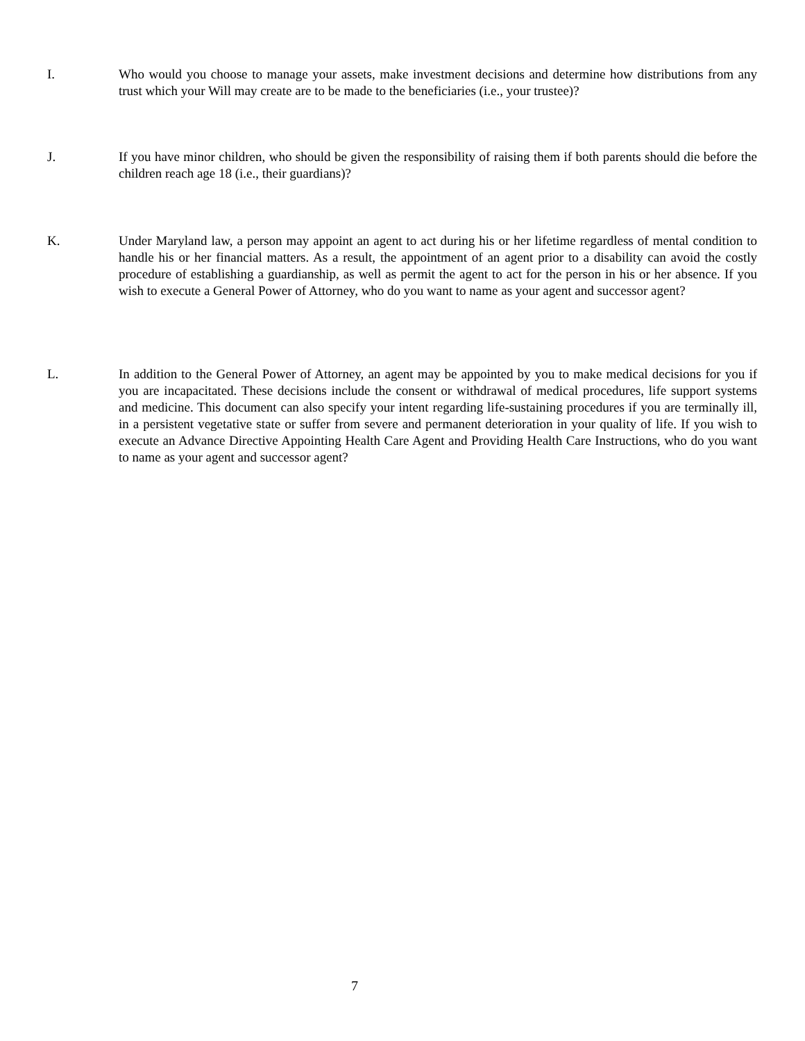I. Who would you choose to manage your assets, make investment decisions and determine how distributions from any trust which your Will may create are to be made to the beneficiaries (i.e., your trustee)?
J. If you have minor children, who should be given the responsibility of raising them if both parents should die before the children reach age 18 (i.e., their guardians)?
K. Under Maryland law, a person may appoint an agent to act during his or her lifetime regardless of mental condition to handle his or her financial matters. As a result, the appointment of an agent prior to a disability can avoid the costly procedure of establishing a guardianship, as well as permit the agent to act for the person in his or her absence. If you wish to execute a General Power of Attorney, who do you want to name as your agent and successor agent?
L. In addition to the General Power of Attorney, an agent may be appointed by you to make medical decisions for you if you are incapacitated. These decisions include the consent or withdrawal of medical procedures, life support systems and medicine. This document can also specify your intent regarding life-sustaining procedures if you are terminally ill, in a persistent vegetative state or suffer from severe and permanent deterioration in your quality of life. If you wish to execute an Advance Directive Appointing Health Care Agent and Providing Health Care Instructions, who do you want to name as your agent and successor agent?
7